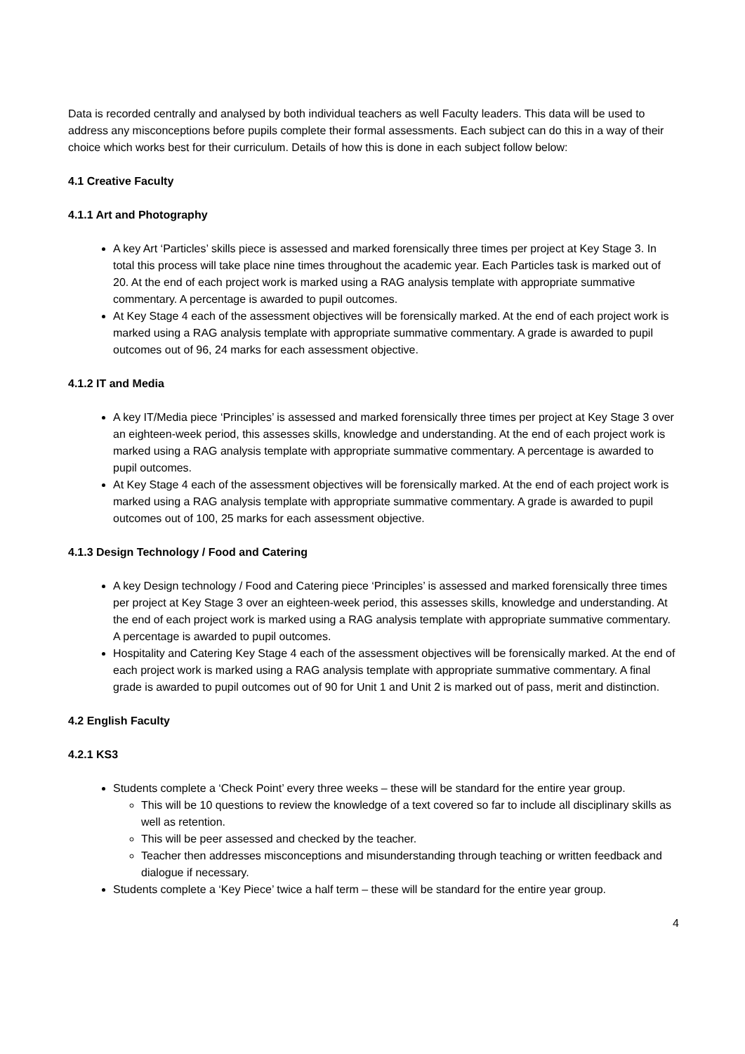Data is recorded centrally and analysed by both individual teachers as well Faculty leaders. This data will be used to address any misconceptions before pupils complete their formal assessments. Each subject can do this in a way of their choice which works best for their curriculum. Details of how this is done in each subject follow below:
4.1 Creative Faculty
4.1.1 Art and Photography
A key Art ‘Particles’ skills piece is assessed and marked forensically three times per project at Key Stage 3. In total this process will take place nine times throughout the academic year. Each Particles task is marked out of 20. At the end of each project work is marked using a RAG analysis template with appropriate summative commentary. A percentage is awarded to pupil outcomes.
At Key Stage 4 each of the assessment objectives will be forensically marked. At the end of each project work is marked using a RAG analysis template with appropriate summative commentary. A grade is awarded to pupil outcomes out of 96, 24 marks for each assessment objective.
4.1.2 IT and Media
A key IT/Media piece ‘Principles’ is assessed and marked forensically three times per project at Key Stage 3 over an eighteen-week period, this assesses skills, knowledge and understanding. At the end of each project work is marked using a RAG analysis template with appropriate summative commentary. A percentage is awarded to pupil outcomes.
At Key Stage 4 each of the assessment objectives will be forensically marked. At the end of each project work is marked using a RAG analysis template with appropriate summative commentary. A grade is awarded to pupil outcomes out of 100, 25 marks for each assessment objective.
4.1.3 Design Technology / Food and Catering
A key Design technology / Food and Catering piece ‘Principles’ is assessed and marked forensically three times per project at Key Stage 3 over an eighteen-week period, this assesses skills, knowledge and understanding. At the end of each project work is marked using a RAG analysis template with appropriate summative commentary. A percentage is awarded to pupil outcomes.
Hospitality and Catering Key Stage 4 each of the assessment objectives will be forensically marked. At the end of each project work is marked using a RAG analysis template with appropriate summative commentary. A final grade is awarded to pupil outcomes out of 90 for Unit 1 and Unit 2 is marked out of pass, merit and distinction.
4.2 English Faculty
4.2.1 KS3
Students complete a ‘Check Point’ every three weeks – these will be standard for the entire year group.
This will be 10 questions to review the knowledge of a text covered so far to include all disciplinary skills as well as retention.
This will be peer assessed and checked by the teacher.
Teacher then addresses misconceptions and misunderstanding through teaching or written feedback and dialogue if necessary.
Students complete a ‘Key Piece’ twice a half term – these will be standard for the entire year group.
4